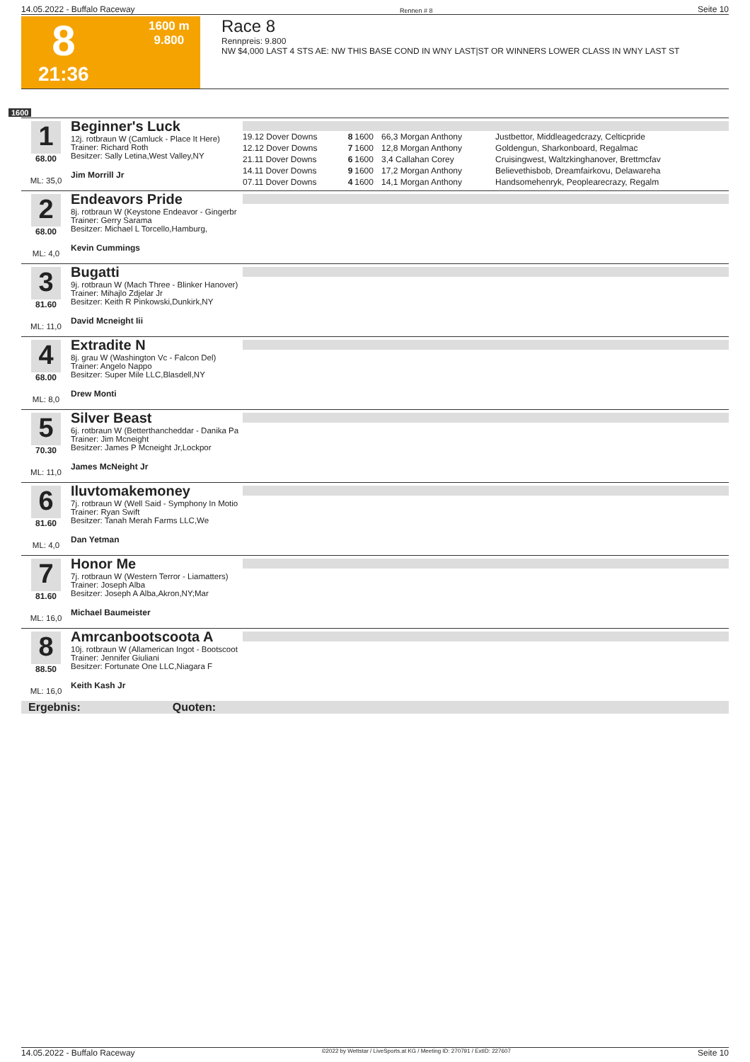14.05.2022 - Buffalo Raceway Rennen # 8 Seite 10
8
1600 m
9.800
21:36
Race 8
Rennpreis: 9.800
NW $4,000 LAST 4 STS AE: NW THIS BASE COND IN WNY LAST|ST OR WINNERS LOWER CLASS IN WNY LAST ST
1600
1
68.00
ML: 35,0
Beginner's Luck
12j. rotbraun W (Camluck - Place It Here)
Trainer: Richard Roth
Besitzer: Sally Letina,West Valley,NY
Jim Morrill Jr
| 19.12 Dover Downs | 8 | 1600 | 66,3 Morgan Anthony | Justbettor, Middleagedcrazy, Celticpride |
| 12.12 Dover Downs | 7 | 1600 | 12,8 Morgan Anthony | Goldengun, Sharkonboard, Regalmac |
| 21.11 Dover Downs | 6 | 1600 | 3,4 Callahan Corey | Cruisingwest, Waltzkinghanover, Brettmcfav |
| 14.11 Dover Downs | 9 | 1600 | 17,2 Morgan Anthony | Believethisbob, Dreamfairkovu, Delawareha |
| 07.11 Dover Downs | 4 | 1600 | 14,1 Morgan Anthony | Handsomehenryk, Peoplearecrazy, Regalm |
2
68.00
ML: 4,0
Endeavors Pride
8j. rotbraun W (Keystone Endeavor - Gingerbr
Trainer: Gerry Sarama
Besitzer: Michael L Torcello,Hamburg,
Kevin Cummings
3
81.60
ML: 11,0
Bugatti
9j. rotbraun W (Mach Three - Blinker Hanover)
Trainer: Mihajlo Zdjelar Jr
Besitzer: Keith R Pinkowski,Dunkirk,NY
David Mcneight Iii
4
68.00
ML: 8,0
Extradite N
8j. grau W (Washington Vc - Falcon Del)
Trainer: Angelo Nappo
Besitzer: Super Mile LLC,Blasdell,NY
Drew Monti
5
70.30
ML: 11,0
Silver Beast
6j. rotbraun W (Betterthancheddar - Danika Pa
Trainer: Jim Mcneight
Besitzer: James P Mcneight Jr,Lockpor
James McNeight Jr
6
81.60
ML: 4,0
Iluvtomakemoney
7j. rotbraun W (Well Said - Symphony In Motio
Trainer: Ryan Swift
Besitzer: Tanah Merah Farms LLC,We
Dan Yetman
7
81.60
ML: 16,0
Honor Me
7j. rotbraun W (Western Terror - Liamatters)
Trainer: Joseph Alba
Besitzer: Joseph A Alba,Akron,NY;Mar
Michael Baumeister
8
88.50
ML: 16,0
Amrcanbootscoota A
10j. rotbraun W (Allamerican Ingot - Bootscoot
Trainer: Jennifer Giuliani
Besitzer: Fortunate One LLC,Niagara F
Keith Kash Jr
Ergebnis: Quoten:
14.05.2022 - Buffalo Raceway ©2022 by Wettstar / LiveSports.at KG / Meeting ID: 270791 / ExtID: 227607 Seite 10